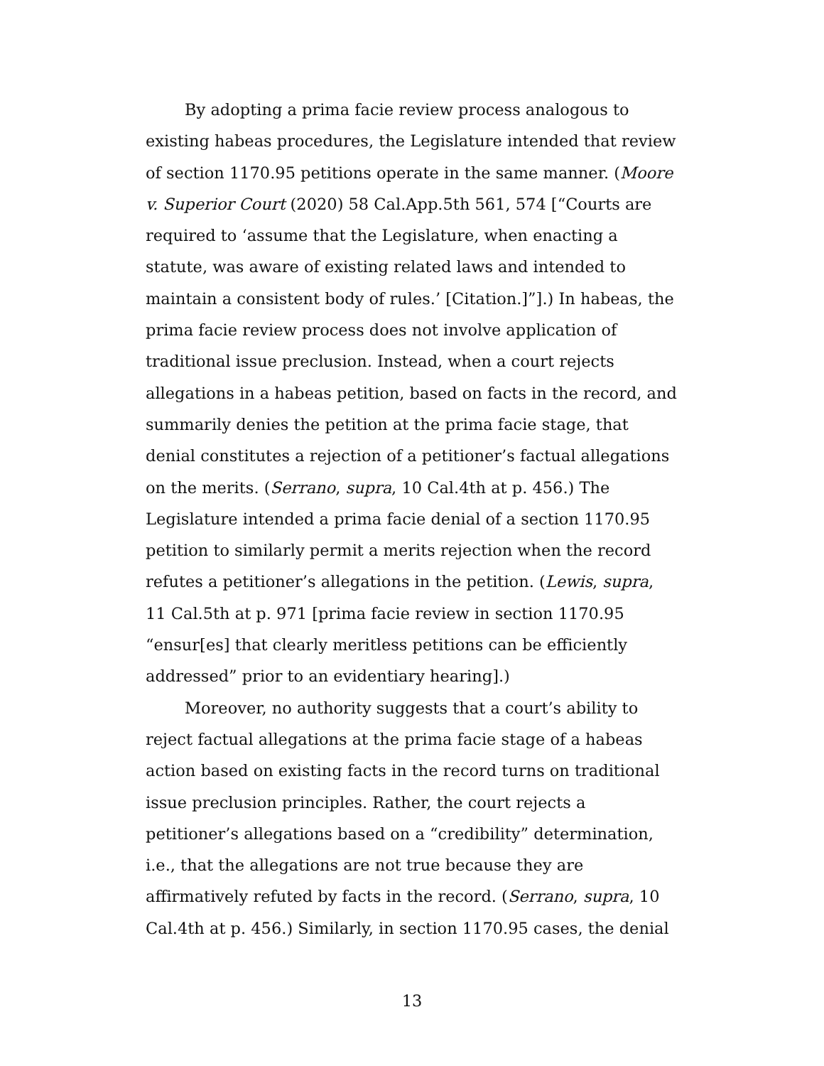By adopting a prima facie review process analogous to existing habeas procedures, the Legislature intended that review of section 1170.95 petitions operate in the same manner. (Moore v. Superior Court (2020) 58 Cal.App.5th 561, 574 [“Courts are required to ‘assume that the Legislature, when enacting a statute, was aware of existing related laws and intended to maintain a consistent body of rules.’ [Citation.]”].) In habeas, the prima facie review process does not involve application of traditional issue preclusion. Instead, when a court rejects allegations in a habeas petition, based on facts in the record, and summarily denies the petition at the prima facie stage, that denial constitutes a rejection of a petitioner’s factual allegations on the merits. (Serrano, supra, 10 Cal.4th at p. 456.) The Legislature intended a prima facie denial of a section 1170.95 petition to similarly permit a merits rejection when the record refutes a petitioner’s allegations in the petition. (Lewis, supra, 11 Cal.5th at p. 971 [prima facie review in section 1170.95 “ensur[es] that clearly meritless petitions can be efficiently addressed” prior to an evidentiary hearing].)
Moreover, no authority suggests that a court’s ability to reject factual allegations at the prima facie stage of a habeas action based on existing facts in the record turns on traditional issue preclusion principles. Rather, the court rejects a petitioner’s allegations based on a “credibility” determination, i.e., that the allegations are not true because they are affirmatively refuted by facts in the record. (Serrano, supra, 10 Cal.4th at p. 456.) Similarly, in section 1170.95 cases, the denial
13